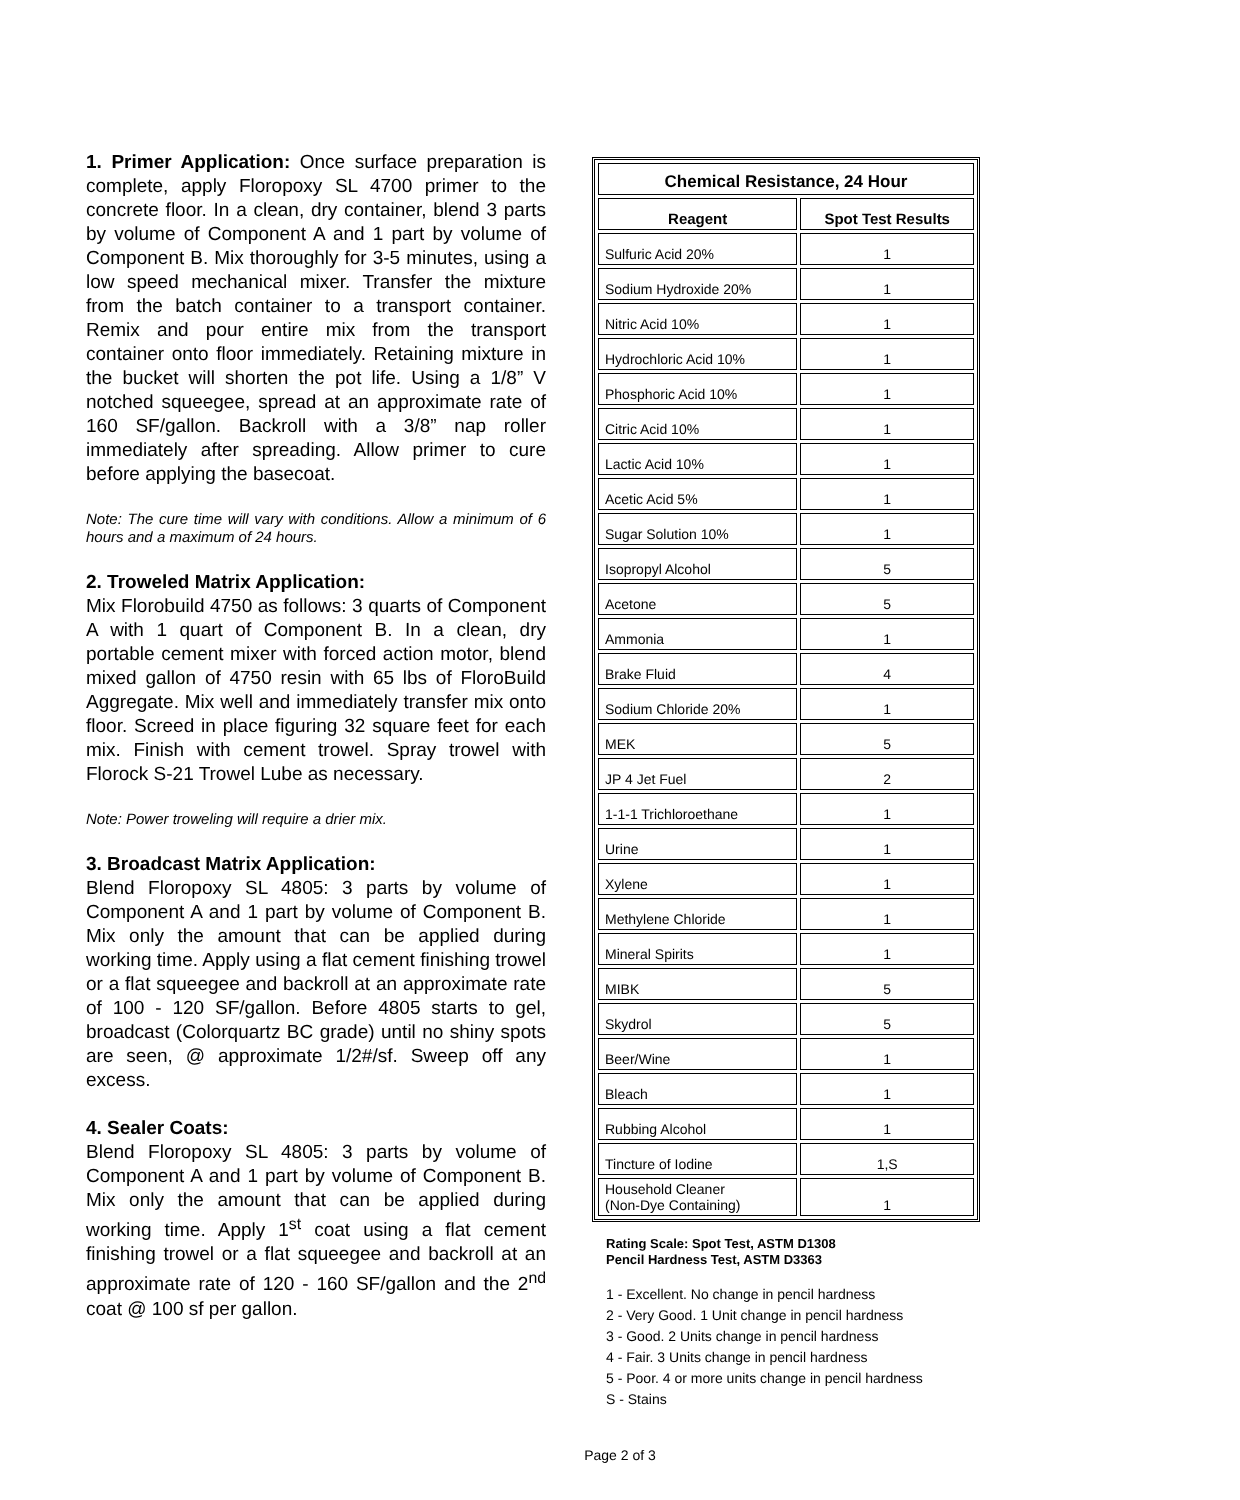1. Primer Application: Once surface preparation is complete, apply Floropoxy SL 4700 primer to the concrete floor. In a clean, dry container, blend 3 parts by volume of Component A and 1 part by volume of Component B. Mix thoroughly for 3-5 minutes, using a low speed mechanical mixer. Transfer the mixture from the batch container to a transport container. Remix and pour entire mix from the transport container onto floor immediately. Retaining mixture in the bucket will shorten the pot life. Using a 1/8” V notched squeegee, spread at an approximate rate of 160 SF/gallon. Backroll with a 3/8” nap roller immediately after spreading. Allow primer to cure before applying the basecoat.
Note: The cure time will vary with conditions. Allow a minimum of 6 hours and a maximum of 24 hours.
2. Troweled Matrix Application:
Mix Florobuild 4750 as follows: 3 quarts of Component A with 1 quart of Component B. In a clean, dry portable cement mixer with forced action motor, blend mixed gallon of 4750 resin with 65 lbs of FloroBuild Aggregate. Mix well and immediately transfer mix onto floor. Screed in place figuring 32 square feet for each mix. Finish with cement trowel. Spray trowel with Florock S-21 Trowel Lube as necessary.
Note: Power troweling will require a drier mix.
3. Broadcast Matrix Application:
Blend Floropoxy SL 4805: 3 parts by volume of Component A and 1 part by volume of Component B. Mix only the amount that can be applied during working time. Apply using a flat cement finishing trowel or a flat squeegee and backroll at an approximate rate of 100 - 120 SF/gallon. Before 4805 starts to gel, broadcast (Colorquartz BC grade) until no shiny spots are seen, @ approximate 1/2#/sf. Sweep off any excess.
4. Sealer Coats:
Blend Floropoxy SL 4805: 3 parts by volume of Component A and 1 part by volume of Component B. Mix only the amount that can be applied during working time. Apply 1<sup>st</sup> coat using a flat cement finishing trowel or a flat squeegee and backroll at an approximate rate of 120 - 160 SF/gallon and the 2<sup>nd</sup> coat @ 100 sf per gallon.
| Chemical Resistance, 24 Hour | |
| --- | --- |
| Reagent | Spot Test Results |
| Sulfuric Acid 20% | 1 |
| Sodium Hydroxide 20% | 1 |
| Nitric Acid 10% | 1 |
| Hydrochloric Acid 10% | 1 |
| Phosphoric Acid 10% | 1 |
| Citric Acid 10% | 1 |
| Lactic Acid 10% | 1 |
| Acetic Acid 5% | 1 |
| Sugar Solution 10% | 1 |
| Isopropyl Alcohol | 5 |
| Acetone | 5 |
| Ammonia | 1 |
| Brake Fluid | 4 |
| Sodium Chloride 20% | 1 |
| MEK | 5 |
| JP 4 Jet Fuel | 2 |
| 1-1-1 Trichloroethane | 1 |
| Urine | 1 |
| Xylene | 1 |
| Methylene Chloride | 1 |
| Mineral Spirits | 1 |
| MIBK | 5 |
| Skydrol | 5 |
| Beer/Wine | 1 |
| Bleach | 1 |
| Rubbing Alcohol | 1 |
| Tincture of Iodine | 1,S |
| Household Cleaner (Non-Dye Containing) | 1 |
Rating Scale: Spot Test, ASTM D1308
Pencil Hardness Test, ASTM D3363
1 - Excellent. No change in pencil hardness
2 - Very Good. 1 Unit change in pencil hardness
3 - Good. 2 Units change in pencil hardness
4 - Fair. 3 Units change in pencil hardness
5 - Poor. 4 or more units change in pencil hardness
S - Stains
Page 2 of 3